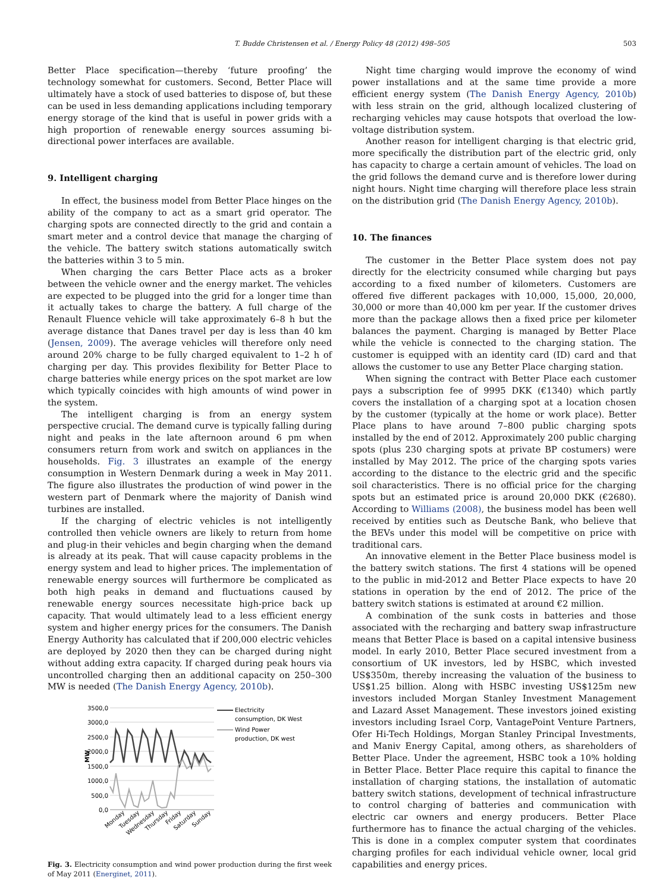T. Budde Christensen et al. / Energy Policy 48 (2012) 498–505 503
Better Place specification—thereby ‘future proofing’ the technology somewhat for customers. Second, Better Place will ultimately have a stock of used batteries to dispose of, but these can be used in less demanding applications including temporary energy storage of the kind that is useful in power grids with a high proportion of renewable energy sources assuming bi-directional power interfaces are available.
9. Intelligent charging
In effect, the business model from Better Place hinges on the ability of the company to act as a smart grid operator. The charging spots are connected directly to the grid and contain a smart meter and a control device that manage the charging of the vehicle. The battery switch stations automatically switch the batteries within 3 to 5 min.
When charging the cars Better Place acts as a broker between the vehicle owner and the energy market. The vehicles are expected to be plugged into the grid for a longer time than it actually takes to charge the battery. A full charge of the Renault Fluence vehicle will take approximately 6–8 h but the average distance that Danes travel per day is less than 40 km (Jensen, 2009). The average vehicles will therefore only need around 20% charge to be fully charged equivalent to 1–2 h of charging per day. This provides flexibility for Better Place to charge batteries while energy prices on the spot market are low which typically coincides with high amounts of wind power in the system.
The intelligent charging is from an energy system perspective crucial. The demand curve is typically falling during night and peaks in the late afternoon around 6 pm when consumers return from work and switch on appliances in the households. Fig. 3 illustrates an example of the energy consumption in Western Denmark during a week in May 2011. The figure also illustrates the production of wind power in the western part of Denmark where the majority of Danish wind turbines are installed.
If the charging of electric vehicles is not intelligently controlled then vehicle owners are likely to return from home and plug-in their vehicles and begin charging when the demand is already at its peak. That will cause capacity problems in the energy system and lead to higher prices. The implementation of renewable energy sources will furthermore be complicated as both high peaks in demand and fluctuations caused by renewable energy sources necessitate high-price back up capacity. That would ultimately lead to a less efficient energy system and higher energy prices for the consumers. The Danish Energy Authority has calculated that if 200,000 electric vehicles are deployed by 2020 then they can be charged during night without adding extra capacity. If charged during peak hours via uncontrolled charging then an additional capacity on 250–300 MW is needed (The Danish Energy Agency, 2010b).
3500,0
3000,0
2500,0
2000,0
1500,0
1000,0
500,0
0,0
MW
Electricity
consumption, DK West
Wind Power
production, DK west
Monday
Tuesday
Wednesday
Thursday
Friday
Saturday
Sunday
Fig. 3. Electricity consumption and wind power production during the first week of May 2011 (Energinet, 2011).
Night time charging would improve the economy of wind power installations and at the same time provide a more efficient energy system (The Danish Energy Agency, 2010b) with less strain on the grid, although localized clustering of recharging vehicles may cause hotspots that overload the low-voltage distribution system.
Another reason for intelligent charging is that electric grid, more specifically the distribution part of the electric grid, only has capacity to charge a certain amount of vehicles. The load on the grid follows the demand curve and is therefore lower during night hours. Night time charging will therefore place less strain on the distribution grid (The Danish Energy Agency, 2010b).
10. The finances
The customer in the Better Place system does not pay directly for the electricity consumed while charging but pays according to a fixed number of kilometers. Customers are offered five different packages with 10,000, 15,000, 20,000, 30,000 or more than 40,000 km per year. If the customer drives more than the package allows then a fixed price per kilometer balances the payment. Charging is managed by Better Place while the vehicle is connected to the charging station. The customer is equipped with an identity card (ID) card and that allows the customer to use any Better Place charging station.
When signing the contract with Better Place each customer pays a subscription fee of 9995 DKK (€1340) which partly covers the installation of a charging spot at a location chosen by the customer (typically at the home or work place). Better Place plans to have around 7–800 public charging spots installed by the end of 2012. Approximately 200 public charging spots (plus 230 charging spots at private BP costumers) were installed by May 2012. The price of the charging spots varies according to the distance to the electric grid and the specific soil characteristics. There is no official price for the charging spots but an estimated price is around 20,000 DKK (€2680). According to Williams (2008), the business model has been well received by entities such as Deutsche Bank, who believe that the BEVs under this model will be competitive on price with traditional cars.
An innovative element in the Better Place business model is the battery switch stations. The first 4 stations will be opened to the public in mid-2012 and Better Place expects to have 20 stations in operation by the end of 2012. The price of the battery switch stations is estimated at around €2 million.
A combination of the sunk costs in batteries and those associated with the recharging and battery swap infrastructure means that Better Place is based on a capital intensive business model. In early 2010, Better Place secured investment from a consortium of UK investors, led by HSBC, which invested US$350m, thereby increasing the valuation of the business to US$1.25 billion. Along with HSBC investing US$125m new investors included Morgan Stanley Investment Management and Lazard Asset Management. These investors joined existing investors including Israel Corp, VantagePoint Venture Partners, Ofer Hi-Tech Holdings, Morgan Stanley Principal Investments, and Maniv Energy Capital, among others, as shareholders of Better Place. Under the agreement, HSBC took a 10% holding in Better Place. Better Place require this capital to finance the installation of charging stations, the installation of automatic battery switch stations, development of technical infrastructure to control charging of batteries and communication with electric car owners and energy producers. Better Place furthermore has to finance the actual charging of the vehicles. This is done in a complex computer system that coordinates charging profiles for each individual vehicle owner, local grid capabilities and energy prices.